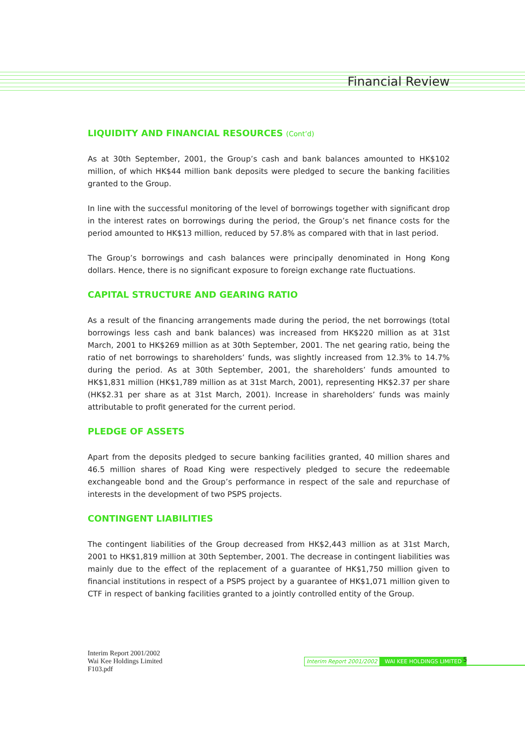Financial Review
LIQUIDITY AND FINANCIAL RESOURCES (Cont’d)
As at 30th September, 2001, the Group’s cash and bank balances amounted to HK$102 million, of which HK$44 million bank deposits were pledged to secure the banking facilities granted to the Group.
In line with the successful monitoring of the level of borrowings together with significant drop in the interest rates on borrowings during the period, the Group’s net finance costs for the period amounted to HK$13 million, reduced by 57.8% as compared with that in last period.
The Group’s borrowings and cash balances were principally denominated in Hong Kong dollars. Hence, there is no significant exposure to foreign exchange rate fluctuations.
CAPITAL STRUCTURE AND GEARING RATIO
As a result of the financing arrangements made during the period, the net borrowings (total borrowings less cash and bank balances) was increased from HK$220 million as at 31st March, 2001 to HK$269 million as at 30th September, 2001. The net gearing ratio, being the ratio of net borrowings to shareholders’ funds, was slightly increased from 12.3% to 14.7% during the period. As at 30th September, 2001, the shareholders’ funds amounted to HK$1,831 million (HK$1,789 million as at 31st March, 2001), representing HK$2.37 per share (HK$2.31 per share as at 31st March, 2001). Increase in shareholders’ funds was mainly attributable to profit generated for the current period.
PLEDGE OF ASSETS
Apart from the deposits pledged to secure banking facilities granted, 40 million shares and 46.5 million shares of Road King were respectively pledged to secure the redeemable exchangeable bond and the Group’s performance in respect of the sale and repurchase of interests in the development of two PSPS projects.
CONTINGENT LIABILITIES
The contingent liabilities of the Group decreased from HK$2,443 million as at 31st March, 2001 to HK$1,819 million at 30th September, 2001. The decrease in contingent liabilities was mainly due to the effect of the replacement of a guarantee of HK$1,750 million given to financial institutions in respect of a PSPS project by a guarantee of HK$1,071 million given to CTF in respect of banking facilities granted to a jointly controlled entity of the Group.
Interim Report 2001/2002
Wai Kee Holdings Limited
F103.pdf
Interim Report 2001/2002 WAI KEE HOLDINGS LIMITED
5